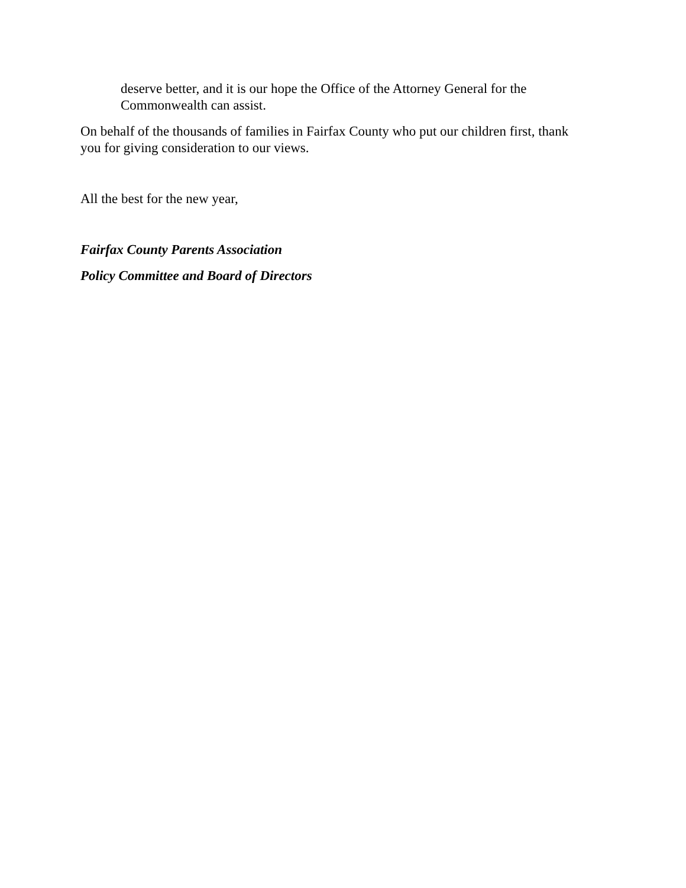deserve better, and it is our hope the Office of the Attorney General for the Commonwealth can assist.
On behalf of the thousands of families in Fairfax County who put our children first, thank you for giving consideration to our views.
All the best for the new year,
Fairfax County Parents Association
Policy Committee and Board of Directors